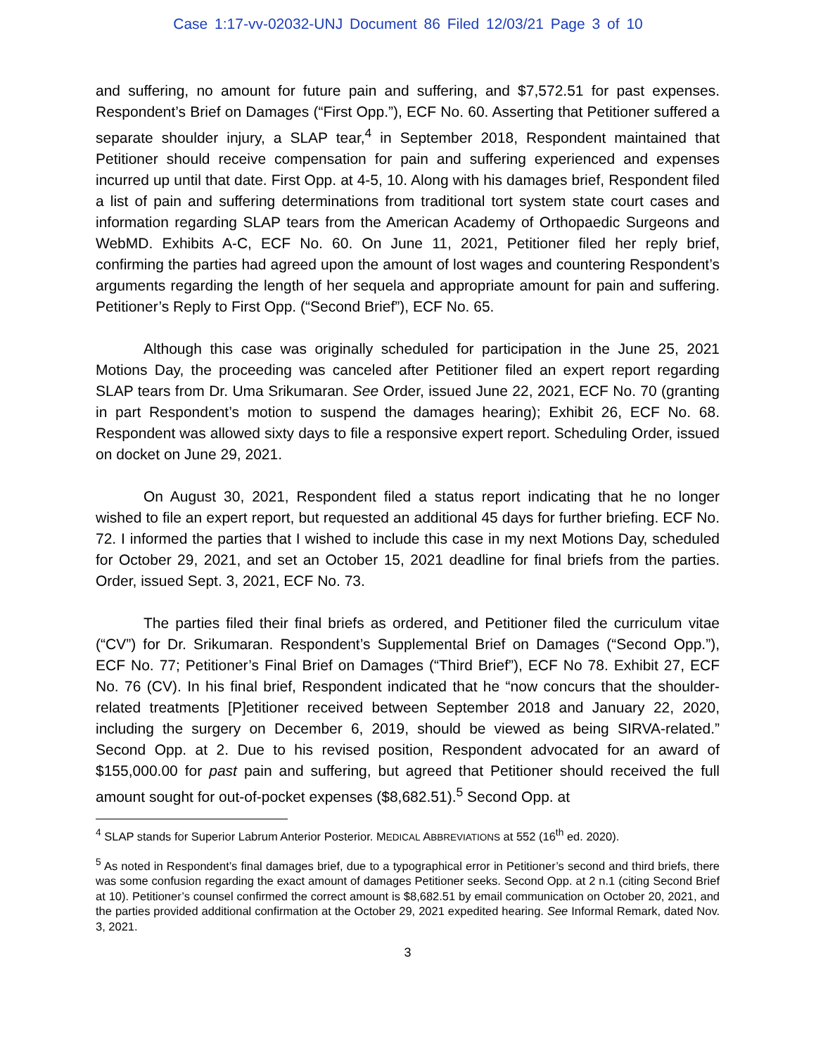Case 1:17-vv-02032-UNJ Document 86 Filed 12/03/21 Page 3 of 10
and suffering, no amount for future pain and suffering, and $7,572.51 for past expenses. Respondent’s Brief on Damages (“First Opp.”), ECF No. 60. Asserting that Petitioner suffered a separate shoulder injury, a SLAP tear,<sup>4</sup> in September 2018, Respondent maintained that Petitioner should receive compensation for pain and suffering experienced and expenses incurred up until that date. First Opp. at 4-5, 10. Along with his damages brief, Respondent filed a list of pain and suffering determinations from traditional tort system state court cases and information regarding SLAP tears from the American Academy of Orthopaedic Surgeons and WebMD. Exhibits A-C, ECF No. 60. On June 11, 2021, Petitioner filed her reply brief, confirming the parties had agreed upon the amount of lost wages and countering Respondent’s arguments regarding the length of her sequela and appropriate amount for pain and suffering. Petitioner’s Reply to First Opp. (“Second Brief”), ECF No. 65.
Although this case was originally scheduled for participation in the June 25, 2021 Motions Day, the proceeding was canceled after Petitioner filed an expert report regarding SLAP tears from Dr. Uma Srikumaran. See Order, issued June 22, 2021, ECF No. 70 (granting in part Respondent’s motion to suspend the damages hearing); Exhibit 26, ECF No. 68. Respondent was allowed sixty days to file a responsive expert report. Scheduling Order, issued on docket on June 29, 2021.
On August 30, 2021, Respondent filed a status report indicating that he no longer wished to file an expert report, but requested an additional 45 days for further briefing. ECF No. 72. I informed the parties that I wished to include this case in my next Motions Day, scheduled for October 29, 2021, and set an October 15, 2021 deadline for final briefs from the parties. Order, issued Sept. 3, 2021, ECF No. 73.
The parties filed their final briefs as ordered, and Petitioner filed the curriculum vitae (“CV”) for Dr. Srikumaran. Respondent’s Supplemental Brief on Damages (“Second Opp.”), ECF No. 77; Petitioner’s Final Brief on Damages (“Third Brief”), ECF No 78. Exhibit 27, ECF No. 76 (CV). In his final brief, Respondent indicated that he “now concurs that the shoulder-related treatments [P]etitioner received between September 2018 and January 22, 2020, including the surgery on December 6, 2019, should be viewed as being SIRVA-related.” Second Opp. at 2. Due to his revised position, Respondent advocated for an award of $155,000.00 for past pain and suffering, but agreed that Petitioner should received the full amount sought for out-of-pocket expenses ($8,682.51).<sup>5</sup> Second Opp. at
<sup>4</sup> SLAP stands for Superior Labrum Anterior Posterior. MEDICAL ABBREVIATIONS at 552 (16<sup>th</sup> ed. 2020).
<sup>5</sup> As noted in Respondent’s final damages brief, due to a typographical error in Petitioner’s second and third briefs, there was some confusion regarding the exact amount of damages Petitioner seeks. Second Opp. at 2 n.1 (citing Second Brief at 10). Petitioner’s counsel confirmed the correct amount is $8,682.51 by email communication on October 20, 2021, and the parties provided additional confirmation at the October 29, 2021 expedited hearing. See Informal Remark, dated Nov. 3, 2021.
3